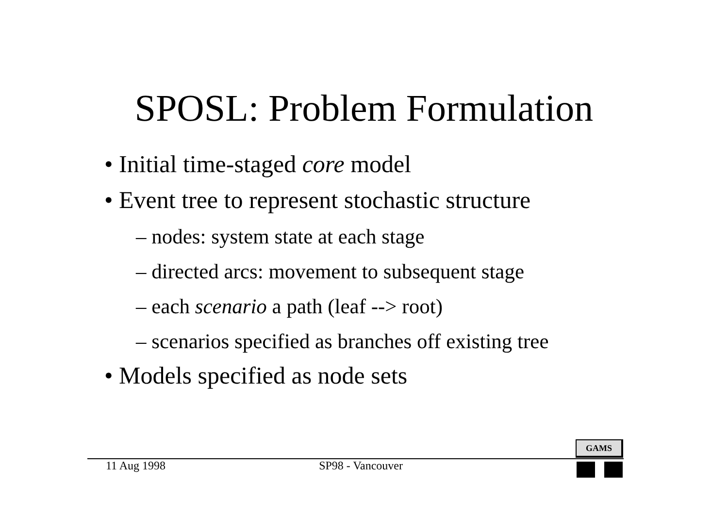SPOSL: Problem Formulation
• Initial time-staged core model
• Event tree to represent stochastic structure
– nodes: system state at each stage
– directed arcs: movement to subsequent stage
– each scenario a path (leaf --> root)
– scenarios specified as branches off existing tree
• Models specified as node sets
GAMS
11 Aug 1998 SP98 - Vancouver